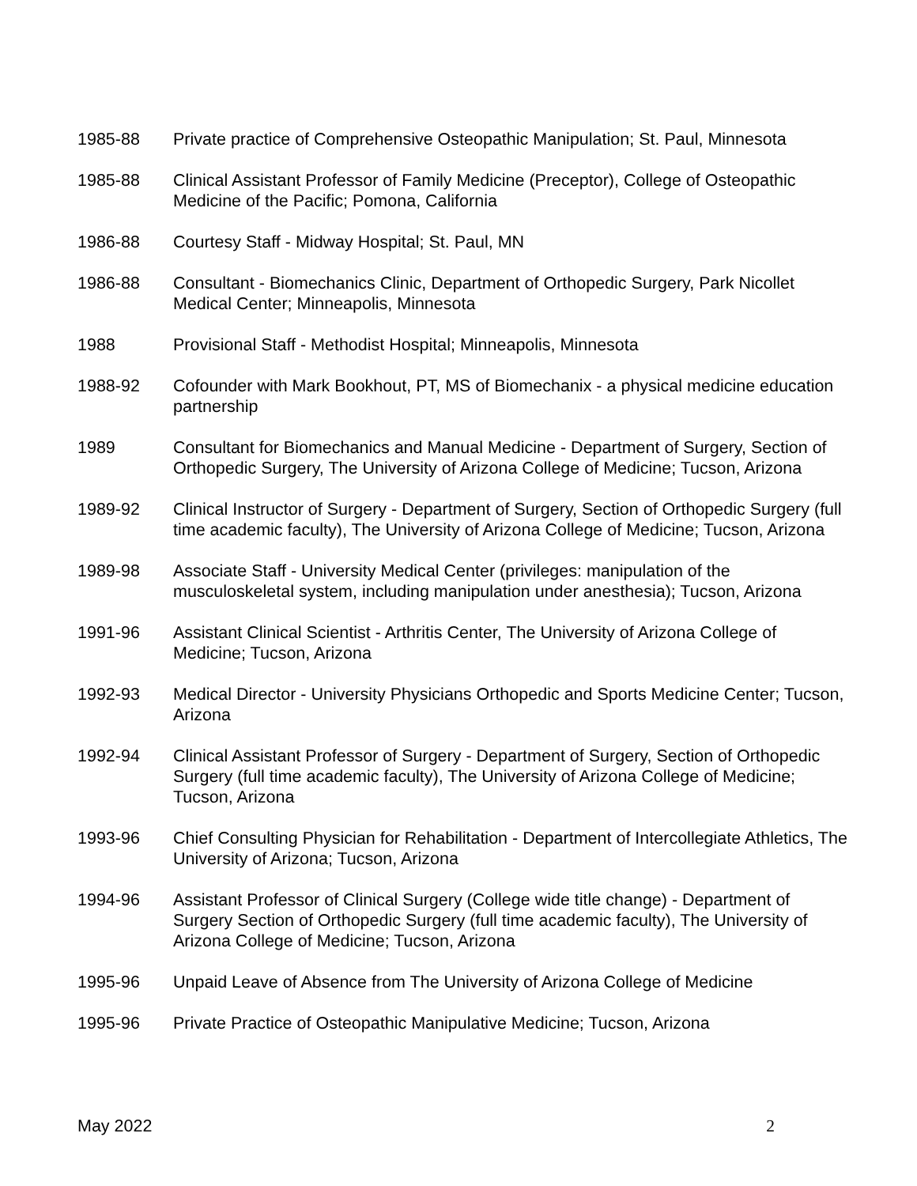1985-88 Private practice of Comprehensive Osteopathic Manipulation; St. Paul, Minnesota
1985-88 Clinical Assistant Professor of Family Medicine (Preceptor), College of Osteopathic Medicine of the Pacific; Pomona, California
1986-88 Courtesy Staff - Midway Hospital; St. Paul, MN
1986-88 Consultant - Biomechanics Clinic, Department of Orthopedic Surgery, Park Nicollet Medical Center; Minneapolis, Minnesota
1988 Provisional Staff - Methodist Hospital; Minneapolis, Minnesota
1988-92 Cofounder with Mark Bookhout, PT, MS of Biomechanix - a physical medicine education partnership
1989 Consultant for Biomechanics and Manual Medicine - Department of Surgery, Section of Orthopedic Surgery, The University of Arizona College of Medicine; Tucson, Arizona
1989-92 Clinical Instructor of Surgery - Department of Surgery, Section of Orthopedic Surgery (full time academic faculty), The University of Arizona College of Medicine; Tucson, Arizona
1989-98 Associate Staff - University Medical Center (privileges: manipulation of the musculoskeletal system, including manipulation under anesthesia); Tucson, Arizona
1991-96 Assistant Clinical Scientist - Arthritis Center, The University of Arizona College of Medicine; Tucson, Arizona
1992-93 Medical Director - University Physicians Orthopedic and Sports Medicine Center; Tucson, Arizona
1992-94 Clinical Assistant Professor of Surgery - Department of Surgery, Section of Orthopedic Surgery (full time academic faculty), The University of Arizona College of Medicine; Tucson, Arizona
1993-96 Chief Consulting Physician for Rehabilitation - Department of Intercollegiate Athletics, The University of Arizona; Tucson, Arizona
1994-96 Assistant Professor of Clinical Surgery (College wide title change) - Department of Surgery Section of Orthopedic Surgery (full time academic faculty), The University of Arizona College of Medicine; Tucson, Arizona
1995-96 Unpaid Leave of Absence from The University of Arizona College of Medicine
1995-96 Private Practice of Osteopathic Manipulative Medicine; Tucson, Arizona
May 2022 2